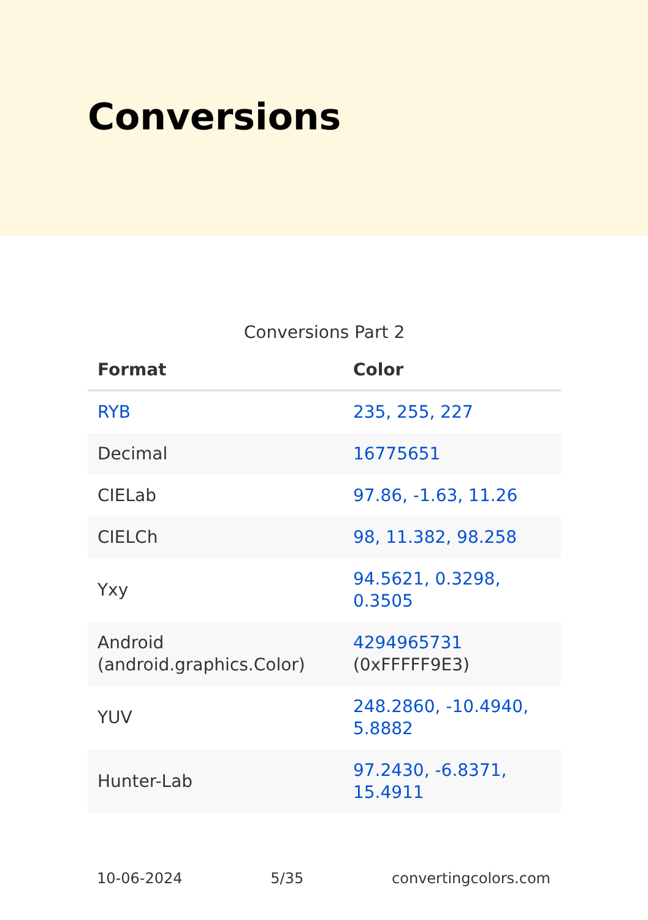Conversions
Conversions Part 2
| Format | Color |
| --- | --- |
| RYB | 235, 255, 227 |
| Decimal | 16775651 |
| CIELab | 97.86, -1.63, 11.26 |
| CIELCh | 98, 11.382, 98.258 |
| Yxy | 94.5621, 0.3298, 0.3505 |
| Android (android.graphics.Color) | 4294965731 (0xFFFFF9E3) |
| YUV | 248.2860, -10.4940, 5.8882 |
| Hunter-Lab | 97.2430, -6.8371, 15.4911 |
10-06-2024 5/35 convertingcolors.com